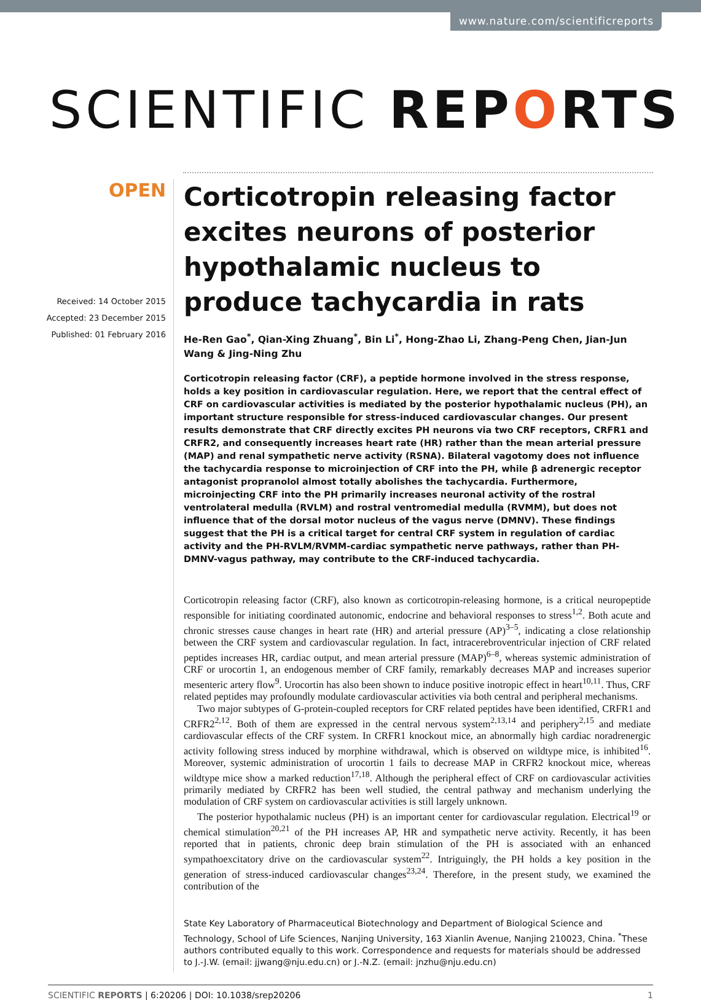www.nature.com/scientificreports
SCIENTIFIC REPORTS
OPEN
Received: 14 October 2015
Accepted: 23 December 2015
Published: 01 February 2016
Corticotropin releasing factor excites neurons of posterior hypothalamic nucleus to produce tachycardia in rats
He-Ren Gao<sup>*</sup>, Qian-Xing Zhuang<sup>*</sup>, Bin Li<sup>*</sup>, Hong-Zhao Li, Zhang-Peng Chen, Jian-Jun Wang & Jing-Ning Zhu
Corticotropin releasing factor (CRF), a peptide hormone involved in the stress response, holds a key position in cardiovascular regulation. Here, we report that the central effect of CRF on cardiovascular activities is mediated by the posterior hypothalamic nucleus (PH), an important structure responsible for stress-induced cardiovascular changes. Our present results demonstrate that CRF directly excites PH neurons via two CRF receptors, CRFR1 and CRFR2, and consequently increases heart rate (HR) rather than the mean arterial pressure (MAP) and renal sympathetic nerve activity (RSNA). Bilateral vagotomy does not influence the tachycardia response to microinjection of CRF into the PH, while β adrenergic receptor antagonist propranolol almost totally abolishes the tachycardia. Furthermore, microinjecting CRF into the PH primarily increases neuronal activity of the rostral ventrolateral medulla (RVLM) and rostral ventromedial medulla (RVMM), but does not influence that of the dorsal motor nucleus of the vagus nerve (DMNV). These findings suggest that the PH is a critical target for central CRF system in regulation of cardiac activity and the PH-RVLM/RVMM-cardiac sympathetic nerve pathways, rather than PH-DMNV-vagus pathway, may contribute to the CRF-induced tachycardia.
Corticotropin releasing factor (CRF), also known as corticotropin-releasing hormone, is a critical neuropeptide responsible for initiating coordinated autonomic, endocrine and behavioral responses to stress<sup>1,2</sup>. Both acute and chronic stresses cause changes in heart rate (HR) and arterial pressure (AP)<sup>3–5</sup>, indicating a close relationship between the CRF system and cardiovascular regulation. In fact, intracerebroventricular injection of CRF related peptides increases HR, cardiac output, and mean arterial pressure (MAP)<sup>6–8</sup>, whereas systemic administration of CRF or urocortin 1, an endogenous member of CRF family, remarkably decreases MAP and increases superior mesenteric artery flow<sup>9</sup>. Urocortin has also been shown to induce positive inotropic effect in heart<sup>10,11</sup>. Thus, CRF related peptides may profoundly modulate cardiovascular activities via both central and peripheral mechanisms.
Two major subtypes of G-protein-coupled receptors for CRF related peptides have been identified, CRFR1 and CRFR2<sup>2,12</sup>. Both of them are expressed in the central nervous system<sup>2,13,14</sup> and periphery<sup>2,15</sup> and mediate cardiovascular effects of the CRF system. In CRFR1 knockout mice, an abnormally high cardiac noradrenergic activity following stress induced by morphine withdrawal, which is observed on wildtype mice, is inhibited<sup>16</sup>. Moreover, systemic administration of urocortin 1 fails to decrease MAP in CRFR2 knockout mice, whereas wildtype mice show a marked reduction<sup>17,18</sup>. Although the peripheral effect of CRF on cardiovascular activities primarily mediated by CRFR2 has been well studied, the central pathway and mechanism underlying the modulation of CRF system on cardiovascular activities is still largely unknown.
The posterior hypothalamic nucleus (PH) is an important center for cardiovascular regulation. Electrical<sup>19</sup> or chemical stimulation<sup>20,21</sup> of the PH increases AP, HR and sympathetic nerve activity. Recently, it has been reported that in patients, chronic deep brain stimulation of the PH is associated with an enhanced sympathoexcitatory drive on the cardiovascular system<sup>22</sup>. Intriguingly, the PH holds a key position in the generation of stress-induced cardiovascular changes<sup>23,24</sup>. Therefore, in the present study, we examined the contribution of the
State Key Laboratory of Pharmaceutical Biotechnology and Department of Biological Science and Technology, School of Life Sciences, Nanjing University, 163 Xianlin Avenue, Nanjing 210023, China. <sup>*</sup>These authors contributed equally to this work. Correspondence and requests for materials should be addressed to J.-J.W. (email: jjwang@nju.edu.cn) or J.-N.Z. (email: jnzhu@nju.edu.cn)
SCIENTIFIC REPORTS | 6:20206 | DOI: 10.1038/srep20206 1